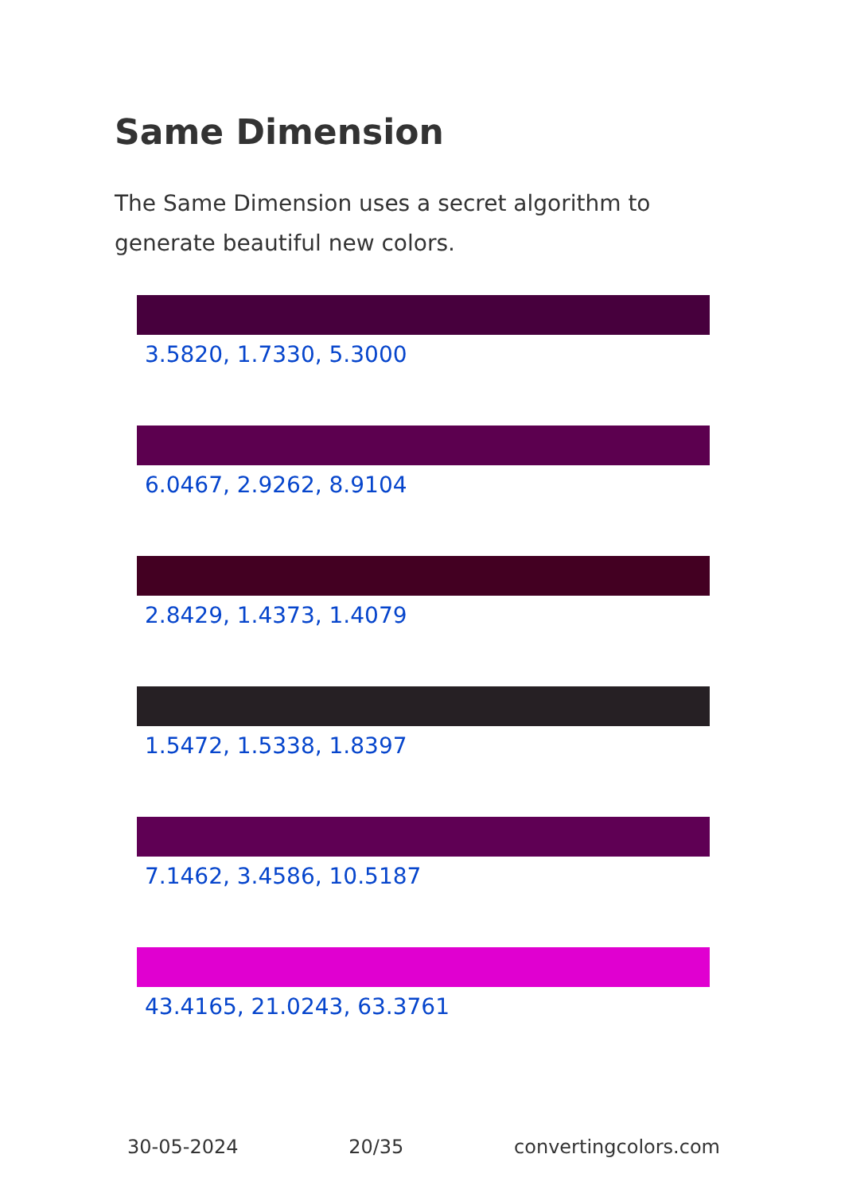Same Dimension
The Same Dimension uses a secret algorithm to generate beautiful new colors.
3.5820, 1.7330, 5.3000
6.0467, 2.9262, 8.9104
2.8429, 1.4373, 1.4079
1.5472, 1.5338, 1.8397
7.1462, 3.4586, 10.5187
43.4165, 21.0243, 63.3761
30-05-2024 20/35 convertingcolors.com